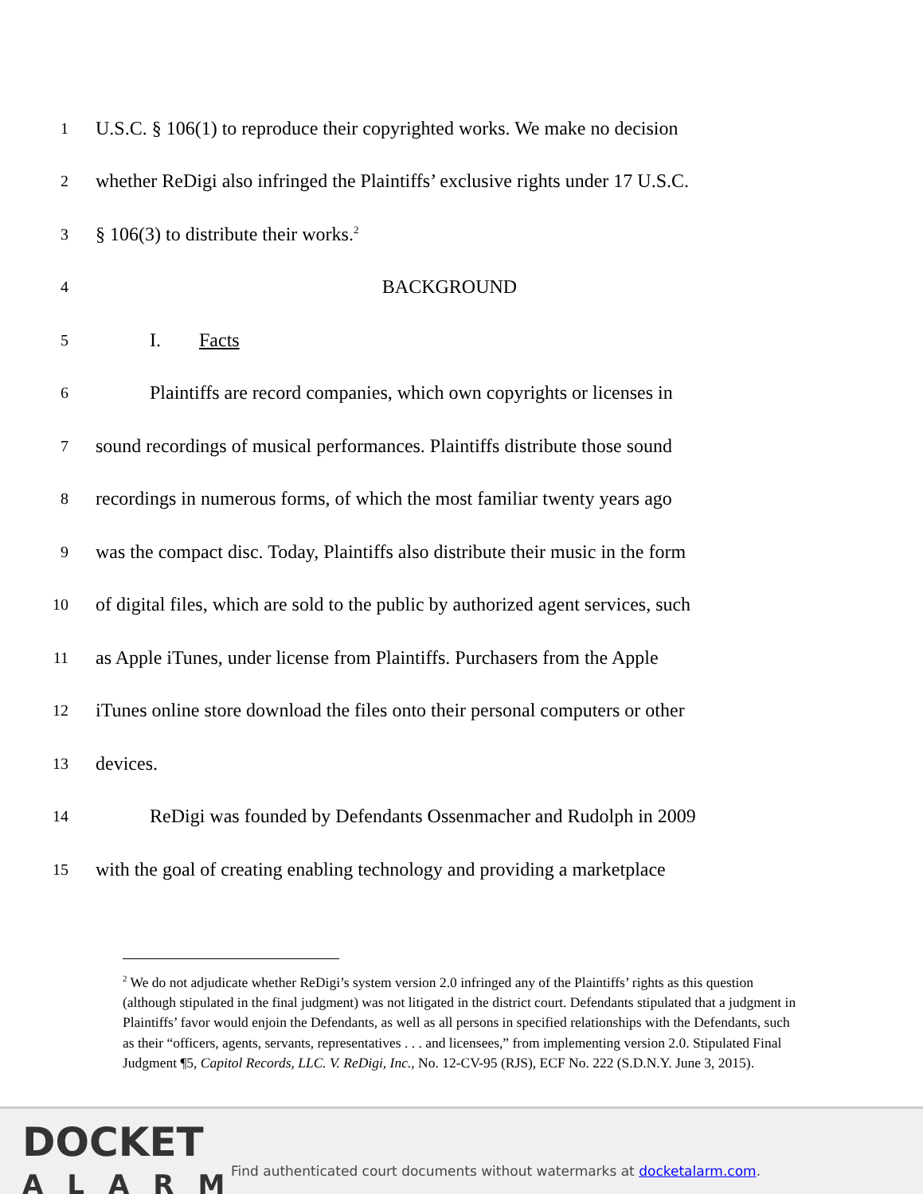1 U.S.C. § 106(1) to reproduce their copyrighted works. We make no decision
2 whether ReDigi also infringed the Plaintiffs’ exclusive rights under 17 U.S.C.
3 § 106(3) to distribute their works.<sup>2</sup>
4 BACKGROUND
5 I. Facts
6 Plaintiffs are record companies, which own copyrights or licenses in
7 sound recordings of musical performances. Plaintiffs distribute those sound
8 recordings in numerous forms, of which the most familiar twenty years ago
9 was the compact disc. Today, Plaintiffs also distribute their music in the form
10 of digital files, which are sold to the public by authorized agent services, such
11 as Apple iTunes, under license from Plaintiffs. Purchasers from the Apple
12 iTunes online store download the files onto their personal computers or other
13 devices.
14 ReDigi was founded by Defendants Ossenmacher and Rudolph in 2009
15 with the goal of creating enabling technology and providing a marketplace
<sup>2</sup> We do not adjudicate whether ReDigi’s system version 2.0 infringed any of the Plaintiffs’ rights as this question (although stipulated in the final judgment) was not litigated in the district court. Defendants stipulated that a judgment in Plaintiffs’ favor would enjoin the Defendants, as well as all persons in specified relationships with the Defendants, such as their “officers, agents, servants, representatives . . . and licensees,” from implementing version 2.0. Stipulated Final Judgment ¶5, Capitol Records, LLC. V. ReDigi, Inc., No. 12-CV-95 (RJS), ECF No. 222 (S.D.N.Y. June 3, 2015).
DOCKET
ALARM
Find authenticated court documents without watermarks at docketalarm.com.